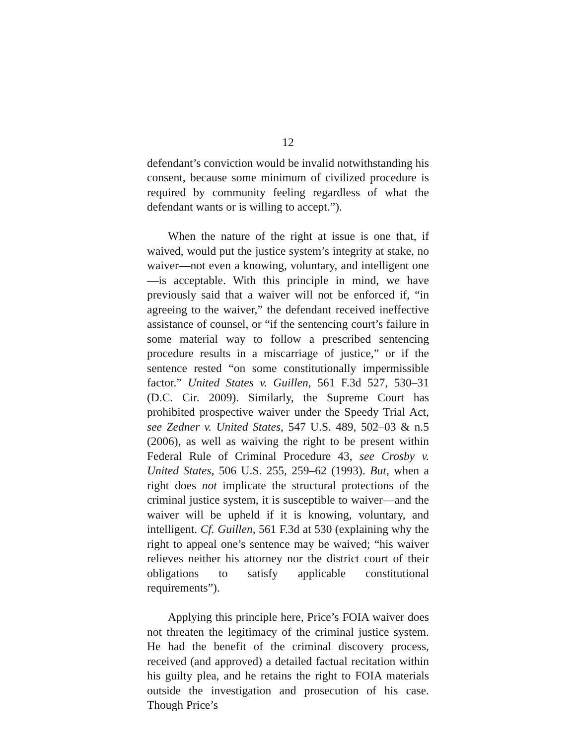12
defendant’s conviction would be invalid notwithstanding his consent, because some minimum of civilized procedure is required by community feeling regardless of what the defendant wants or is willing to accept.”).
When the nature of the right at issue is one that, if waived, would put the justice system’s integrity at stake, no waiver—not even a knowing, voluntary, and intelligent one—is acceptable. With this principle in mind, we have previously said that a waiver will not be enforced if, “in agreeing to the waiver,” the defendant received ineffective assistance of counsel, or “if the sentencing court’s failure in some material way to follow a prescribed sentencing procedure results in a miscarriage of justice,” or if the sentence rested “on some constitutionally impermissible factor.” United States v. Guillen, 561 F.3d 527, 530–31 (D.C. Cir. 2009). Similarly, the Supreme Court has prohibited prospective waiver under the Speedy Trial Act, see Zedner v. United States, 547 U.S. 489, 502–03 & n.5 (2006), as well as waiving the right to be present within Federal Rule of Criminal Procedure 43, see Crosby v. United States, 506 U.S. 255, 259–62 (1993). But, when a right does not implicate the structural protections of the criminal justice system, it is susceptible to waiver—and the waiver will be upheld if it is knowing, voluntary, and intelligent. Cf. Guillen, 561 F.3d at 530 (explaining why the right to appeal one’s sentence may be waived; “his waiver relieves neither his attorney nor the district court of their obligations to satisfy applicable constitutional requirements”).
Applying this principle here, Price’s FOIA waiver does not threaten the legitimacy of the criminal justice system. He had the benefit of the criminal discovery process, received (and approved) a detailed factual recitation within his guilty plea, and he retains the right to FOIA materials outside the investigation and prosecution of his case. Though Price’s